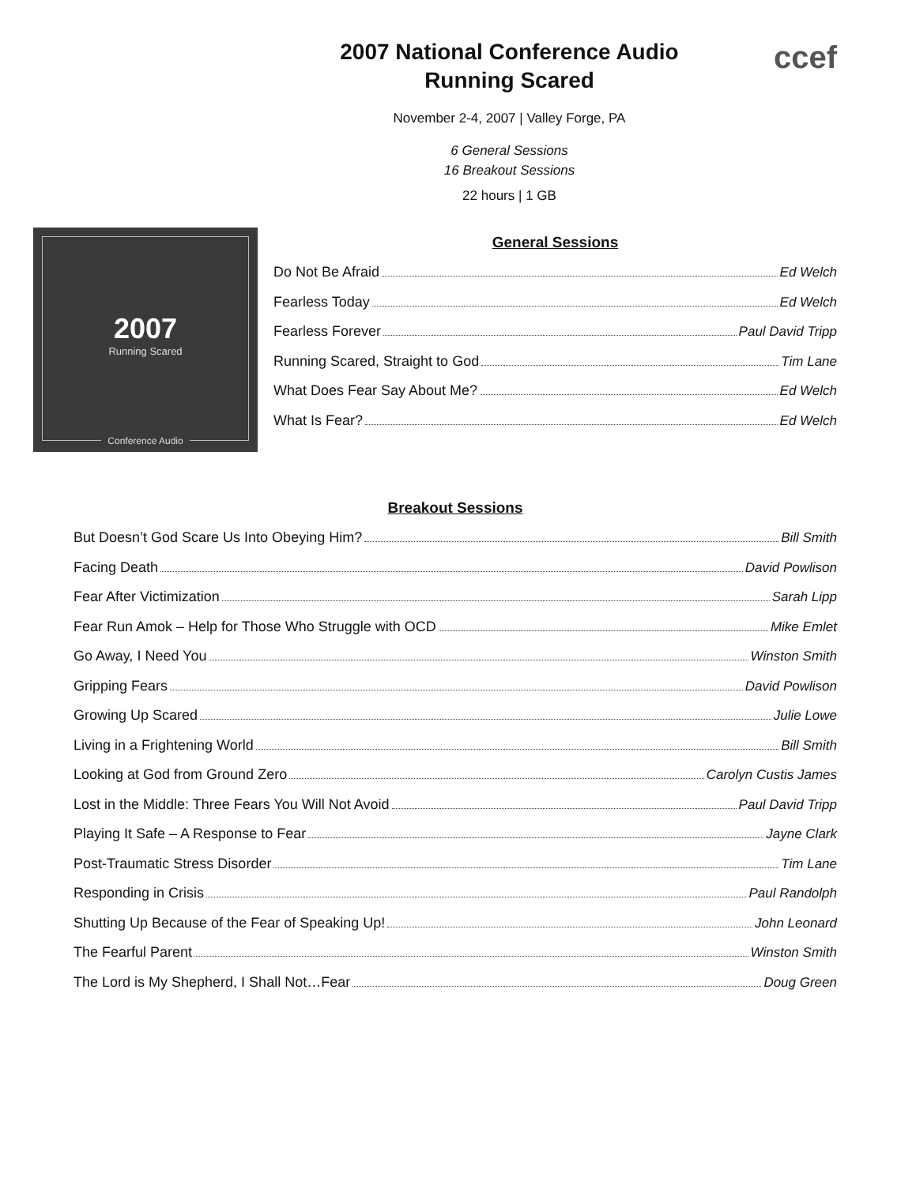ccef
2007 National Conference Audio
Running Scared
November 2-4, 2007 | Valley Forge, PA
6 General Sessions
16 Breakout Sessions
22 hours | 1 GB
2007
Running Scared
Conference Audio
General Sessions
Do Not Be Afraid Ed Welch
Fearless Today Ed Welch
Fearless Forever Paul David Tripp
Running Scared, Straight to God Tim Lane
What Does Fear Say About Me? Ed Welch
What Is Fear? Ed Welch
Breakout Sessions
But Doesn’t God Scare Us Into Obeying Him? Bill Smith
Facing Death David Powlison
Fear After Victimization Sarah Lipp
Fear Run Amok – Help for Those Who Struggle with OCD Mike Emlet
Go Away, I Need You Winston Smith
Gripping Fears David Powlison
Growing Up Scared Julie Lowe
Living in a Frightening World Bill Smith
Looking at God from Ground Zero Carolyn Custis James
Lost in the Middle: Three Fears You Will Not Avoid Paul David Tripp
Playing It Safe – A Response to Fear Jayne Clark
Post-Traumatic Stress Disorder Tim Lane
Responding in Crisis Paul Randolph
Shutting Up Because of the Fear of Speaking Up! John Leonard
The Fearful Parent Winston Smith
The Lord is My Shepherd, I Shall Not…Fear Doug Green